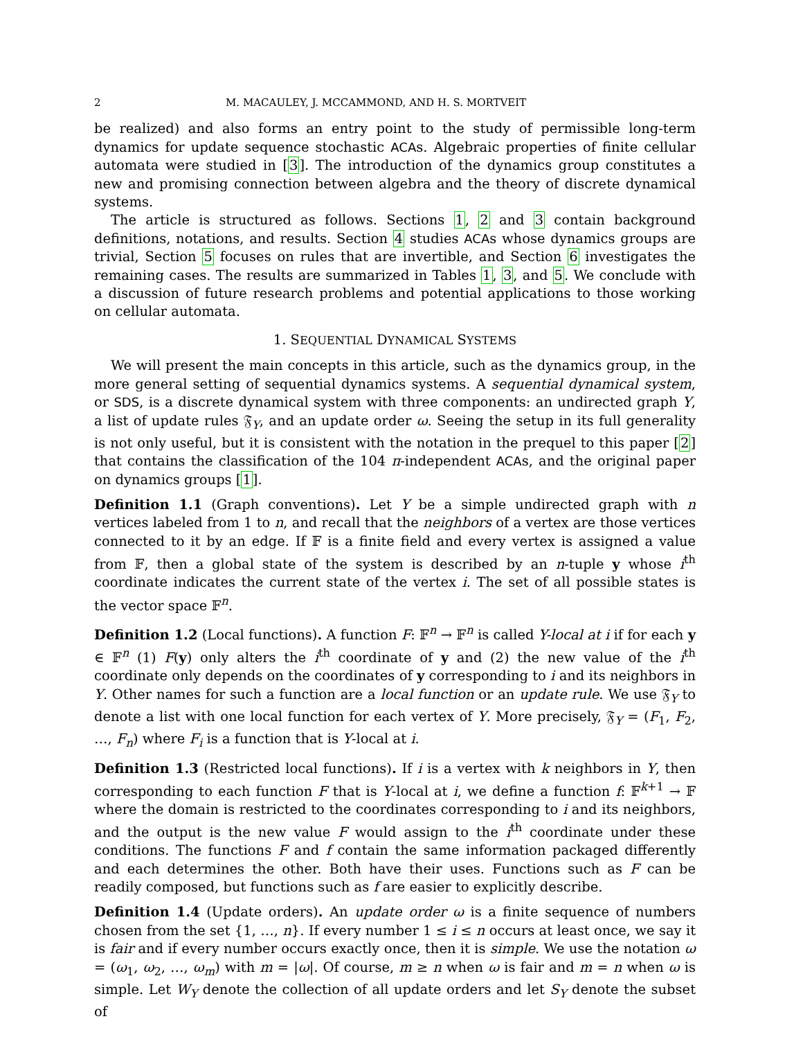2 M. MACAULEY, J. MCCAMMOND, AND H. S. MORTVEIT
be realized) and also forms an entry point to the study of permissible long-term dynamics for update sequence stochastic ACAs. Algebraic properties of finite cellular automata were studied in [3]. The introduction of the dynamics group constitutes a new and promising connection between algebra and the theory of discrete dynamical systems.
The article is structured as follows. Sections 1, 2 and 3 contain background definitions, notations, and results. Section 4 studies ACAs whose dynamics groups are trivial, Section 5 focuses on rules that are invertible, and Section 6 investigates the remaining cases. The results are summarized in Tables 1, 3, and 5. We conclude with a discussion of future research problems and potential applications to those working on cellular automata.
1. SEQUENTIAL DYNAMICAL SYSTEMS
We will present the main concepts in this article, such as the dynamics group, in the more general setting of sequential dynamics systems. A sequential dynamical system, or SDS, is a discrete dynamical system with three components: an undirected graph Y, a list of update rules 𝔉<sub>Y</sub>, and an update order ω. Seeing the setup in its full generality is not only useful, but it is consistent with the notation in the prequel to this paper [2] that contains the classification of the 104 π-independent ACAs, and the original paper on dynamics groups [1].
Definition 1.1 (Graph conventions). Let Y be a simple undirected graph with n vertices labeled from 1 to n, and recall that the neighbors of a vertex are those vertices connected to it by an edge. If 𝔽 is a finite field and every vertex is assigned a value from 𝔽, then a global state of the system is described by an n-tuple y whose i<sup>th</sup> coordinate indicates the current state of the vertex i. The set of all possible states is the vector space 𝔽<sup>n</sup>.
Definition 1.2 (Local functions). A function F: 𝔽<sup>n</sup> → 𝔽<sup>n</sup> is called Y-local at i if for each y ∈ 𝔽<sup>n</sup> (1) F(y) only alters the i<sup>th</sup> coordinate of y and (2) the new value of the i<sup>th</sup> coordinate only depends on the coordinates of y corresponding to i and its neighbors in Y. Other names for such a function are a local function or an update rule. We use 𝔉<sub>Y</sub> to denote a list with one local function for each vertex of Y. More precisely, 𝔉<sub>Y</sub> = (F<sub>1</sub>, F<sub>2</sub>, …, F<sub>n</sub>) where F<sub>i</sub> is a function that is Y-local at i.
Definition 1.3 (Restricted local functions). If i is a vertex with k neighbors in Y, then corresponding to each function F that is Y-local at i, we define a function f: 𝔽<sup>k+1</sup> → 𝔽 where the domain is restricted to the coordinates corresponding to i and its neighbors, and the output is the new value F would assign to the i<sup>th</sup> coordinate under these conditions. The functions F and f contain the same information packaged differently and each determines the other. Both have their uses. Functions such as F can be readily composed, but functions such as f are easier to explicitly describe.
Definition 1.4 (Update orders). An update order ω is a finite sequence of numbers chosen from the set {1, …, n}. If every number 1 ≤ i ≤ n occurs at least once, we say it is fair and if every number occurs exactly once, then it is simple. We use the notation ω = (ω<sub>1</sub>, ω<sub>2</sub>, …, ω<sub>m</sub>) with m = |ω|. Of course, m ≥ n when ω is fair and m = n when ω is simple. Let W<sub>Y</sub> denote the collection of all update orders and let S<sub>Y</sub> denote the subset of